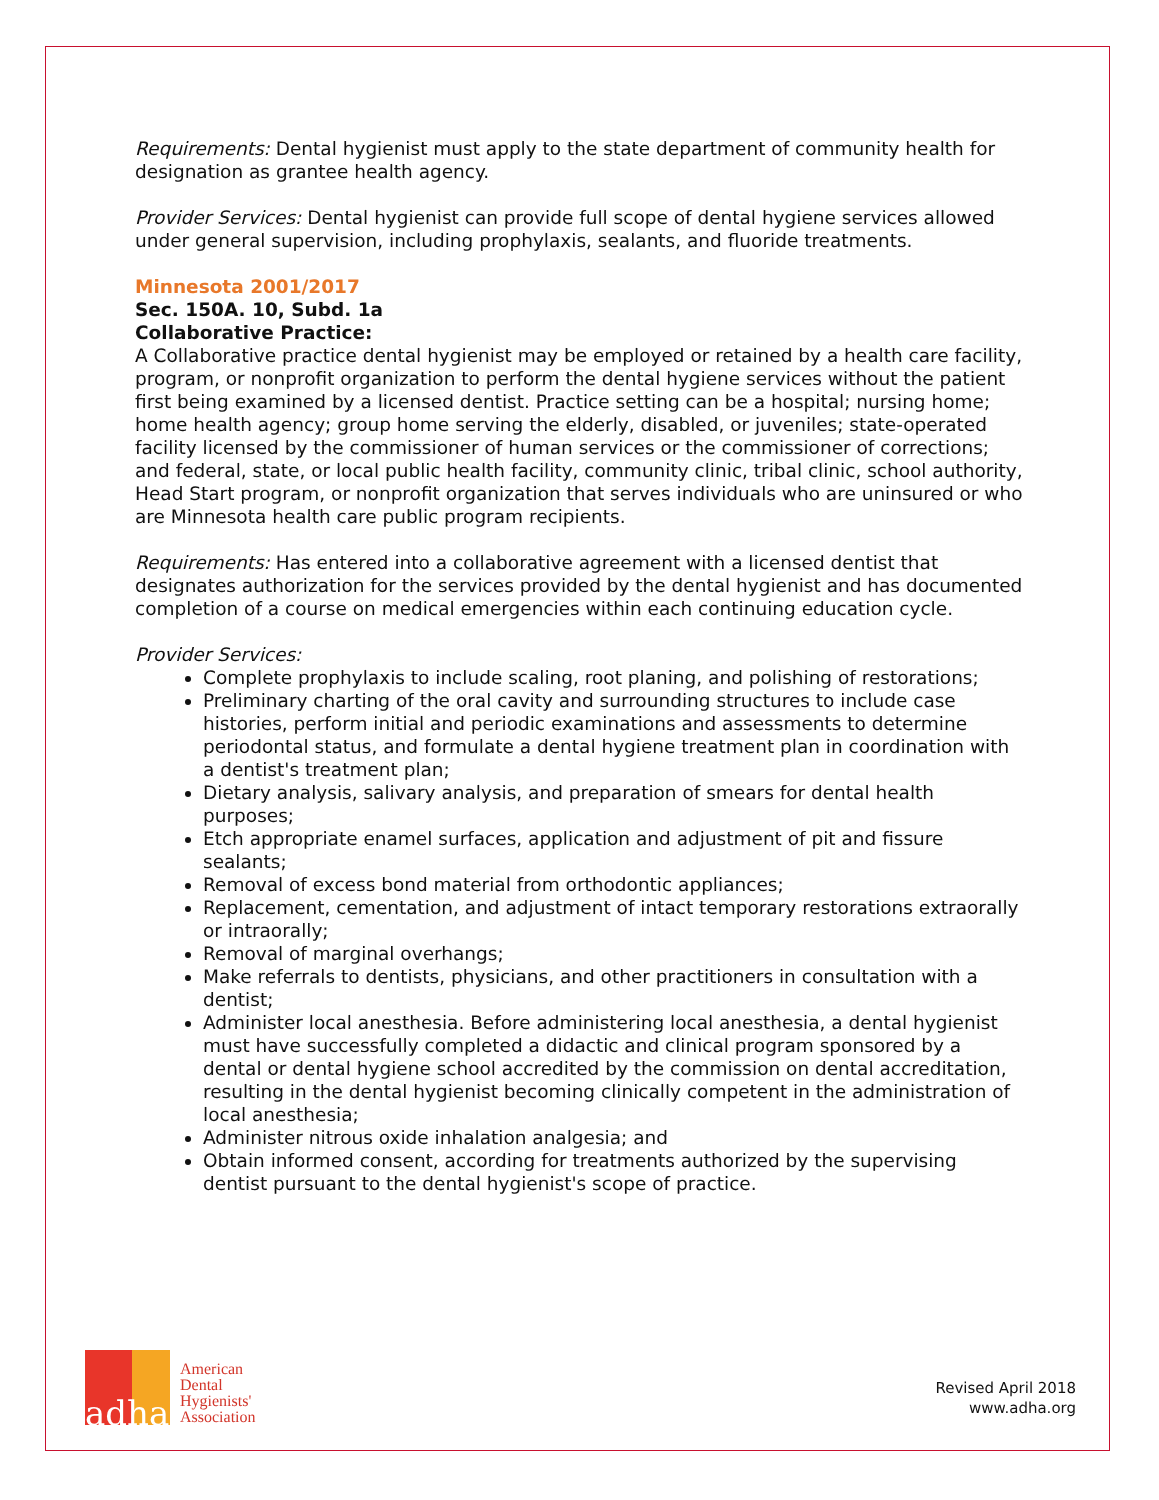Requirements: Dental hygienist must apply to the state department of community health for designation as grantee health agency.
Provider Services: Dental hygienist can provide full scope of dental hygiene services allowed under general supervision, including prophylaxis, sealants, and fluoride treatments.
Minnesota 2001/2017
Sec. 150A. 10, Subd. 1a
Collaborative Practice:
A Collaborative practice dental hygienist may be employed or retained by a health care facility, program, or nonprofit organization to perform the dental hygiene services without the patient first being examined by a licensed dentist. Practice setting can be a hospital; nursing home; home health agency; group home serving the elderly, disabled, or juveniles; state-operated facility licensed by the commissioner of human services or the commissioner of corrections; and federal, state, or local public health facility, community clinic, tribal clinic, school authority, Head Start program, or nonprofit organization that serves individuals who are uninsured or who are Minnesota health care public program recipients.
Requirements: Has entered into a collaborative agreement with a licensed dentist that designates authorization for the services provided by the dental hygienist and has documented completion of a course on medical emergencies within each continuing education cycle.
Provider Services:
Complete prophylaxis to include scaling, root planing, and polishing of restorations;
Preliminary charting of the oral cavity and surrounding structures to include case histories, perform initial and periodic examinations and assessments to determine periodontal status, and formulate a dental hygiene treatment plan in coordination with a dentist's treatment plan;
Dietary analysis, salivary analysis, and preparation of smears for dental health purposes;
Etch appropriate enamel surfaces, application and adjustment of pit and fissure sealants;
Removal of excess bond material from orthodontic appliances;
Replacement, cementation, and adjustment of intact temporary restorations extraorally or intraorally;
Removal of marginal overhangs;
Make referrals to dentists, physicians, and other practitioners in consultation with a dentist;
Administer local anesthesia. Before administering local anesthesia, a dental hygienist must have successfully completed a didactic and clinical program sponsored by a dental or dental hygiene school accredited by the commission on dental accreditation, resulting in the dental hygienist becoming clinically competent in the administration of local anesthesia;
Administer nitrous oxide inhalation analgesia; and
Obtain informed consent, according for treatments authorized by the supervising dentist pursuant to the dental hygienist's scope of practice.
adha
American
Dental
Hygienists'
Association
Revised April 2018
www.adha.org